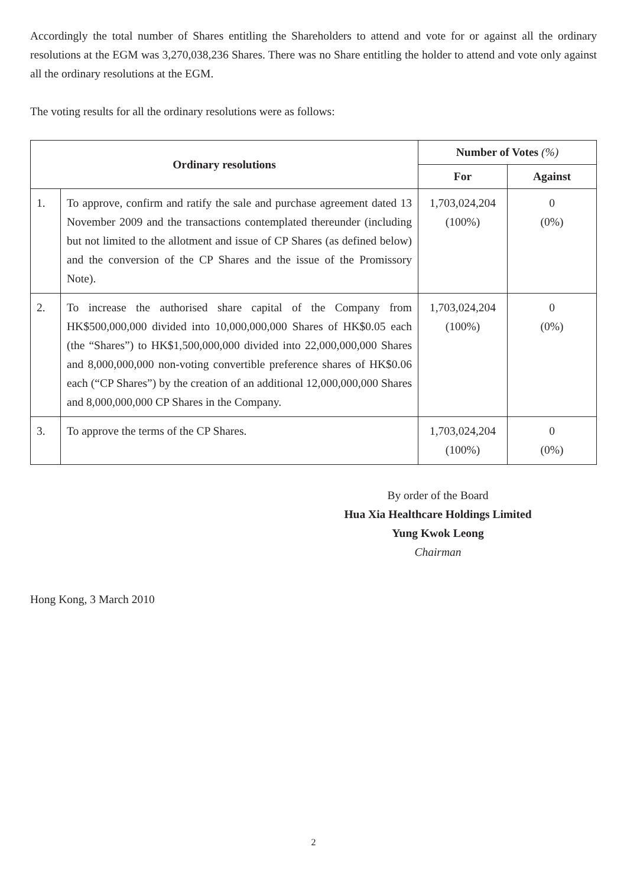Accordingly the total number of Shares entitling the Shareholders to attend and vote for or against all the ordinary resolutions at the EGM was 3,270,038,236 Shares. There was no Share entitling the holder to attend and vote only against all the ordinary resolutions at the EGM.
The voting results for all the ordinary resolutions were as follows:
| Ordinary resolutions | | Number of Votes (%) | |
| --- | --- | --- | --- |
| | | For | Against |
| 1. | To approve, confirm and ratify the sale and purchase agreement dated 13 November 2009 and the transactions contemplated thereunder (including but not limited to the allotment and issue of CP Shares (as defined below) and the conversion of the CP Shares and the issue of the Promissory Note). | 1,703,024,204 (100%) | 0 (0%) |
| 2. | To increase the authorised share capital of the Company from HK$500,000,000 divided into 10,000,000,000 Shares of HK$0.05 each (the “Shares”) to HK$1,500,000,000 divided into 22,000,000,000 Shares and 8,000,000,000 non-voting convertible preference shares of HK$0.06 each (“CP Shares”) by the creation of an additional 12,000,000,000 Shares and 8,000,000,000 CP Shares in the Company. | 1,703,024,204 (100%) | 0 (0%) |
| 3. | To approve the terms of the CP Shares. | 1,703,024,204 (100%) | 0 (0%) |
By order of the Board
Hua Xia Healthcare Holdings Limited
Yung Kwok Leong
Chairman
Hong Kong, 3 March 2010
2